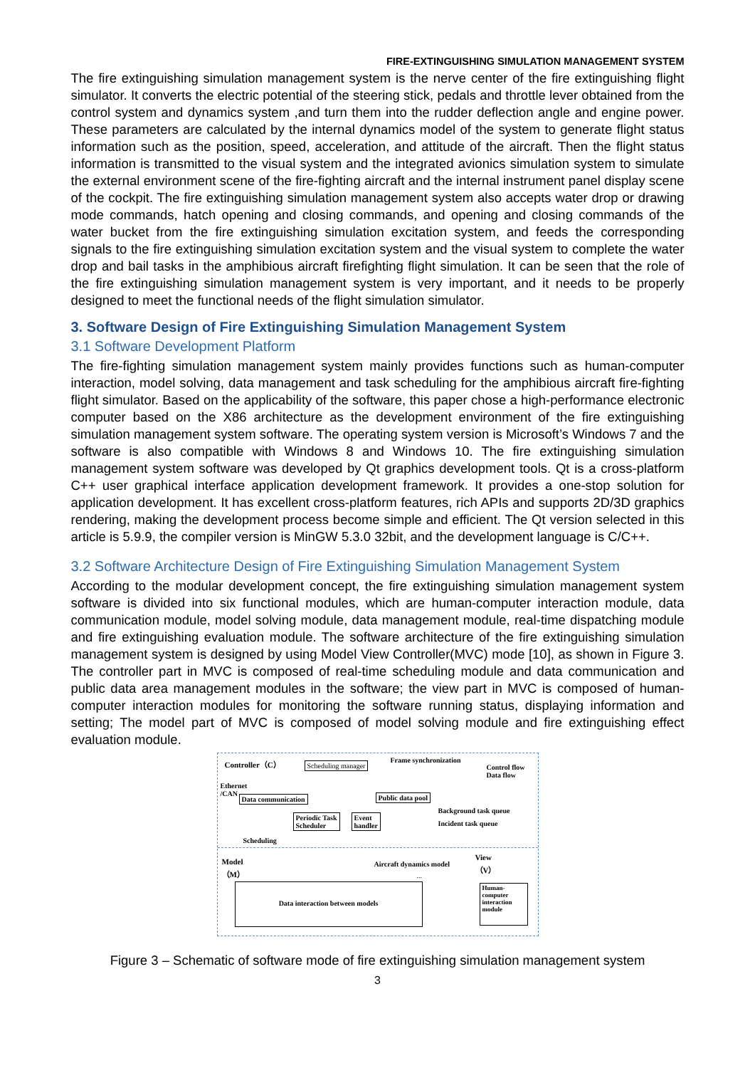FIRE-EXTINGUISHING SIMULATION MANAGEMENT SYSTEM
The fire extinguishing simulation management system is the nerve center of the fire extinguishing flight simulator. It converts the electric potential of the steering stick, pedals and throttle lever obtained from the control system and dynamics system ,and turn them into the rudder deflection angle and engine power. These parameters are calculated by the internal dynamics model of the system to generate flight status information such as the position, speed, acceleration, and attitude of the aircraft. Then the flight status information is transmitted to the visual system and the integrated avionics simulation system to simulate the external environment scene of the fire-fighting aircraft and the internal instrument panel display scene of the cockpit. The fire extinguishing simulation management system also accepts water drop or drawing mode commands, hatch opening and closing commands, and opening and closing commands of the water bucket from the fire extinguishing simulation excitation system, and feeds the corresponding signals to the fire extinguishing simulation excitation system and the visual system to complete the water drop and bail tasks in the amphibious aircraft firefighting flight simulation. It can be seen that the role of the fire extinguishing simulation management system is very important, and it needs to be properly designed to meet the functional needs of the flight simulation simulator.
3. Software Design of Fire Extinguishing Simulation Management System
3.1 Software Development Platform
The fire-fighting simulation management system mainly provides functions such as human-computer interaction, model solving, data management and task scheduling for the amphibious aircraft fire-fighting flight simulator. Based on the applicability of the software, this paper chose a high-performance electronic computer based on the X86 architecture as the development environment of the fire extinguishing simulation management system software. The operating system version is Microsoft’s Windows 7 and the software is also compatible with Windows 8 and Windows 10. The fire extinguishing simulation management system software was developed by Qt graphics development tools. Qt is a cross-platform C++ user graphical interface application development framework. It provides a one-stop solution for application development. It has excellent cross-platform features, rich APIs and supports 2D/3D graphics rendering, making the development process become simple and efficient. The Qt version selected in this article is 5.9.9, the compiler version is MinGW 5.3.0 32bit, and the development language is C/C++.
3.2 Software Architecture Design of Fire Extinguishing Simulation Management System
According to the modular development concept, the fire extinguishing simulation management system software is divided into six functional modules, which are human-computer interaction module, data communication module, model solving module, data management module, real-time dispatching module and fire extinguishing evaluation module. The software architecture of the fire extinguishing simulation management system is designed by using Model View Controller(MVC) mode [10], as shown in Figure 3. The controller part in MVC is composed of real-time scheduling module and data communication and public data area management modules in the software; the view part in MVC is composed of human-computer interaction modules for monitoring the software running status, displaying information and setting; The model part of MVC is composed of model solving module and fire extinguishing effect evaluation module.
Controller（C） Scheduling manager
Frame synchronization
Control flow
Data flow
Ethernet
/CAN
Data communication Public data pool
Background task queue
Incident task queue
Periodic Task
Scheduler
Event
handler
Scheduling
Model
（M）
View
（V）
Aircraft dynamics model
...
Data interaction between models
Human-
computer
interaction
module
Figure 3 – Schematic of software mode of fire extinguishing simulation management system
3